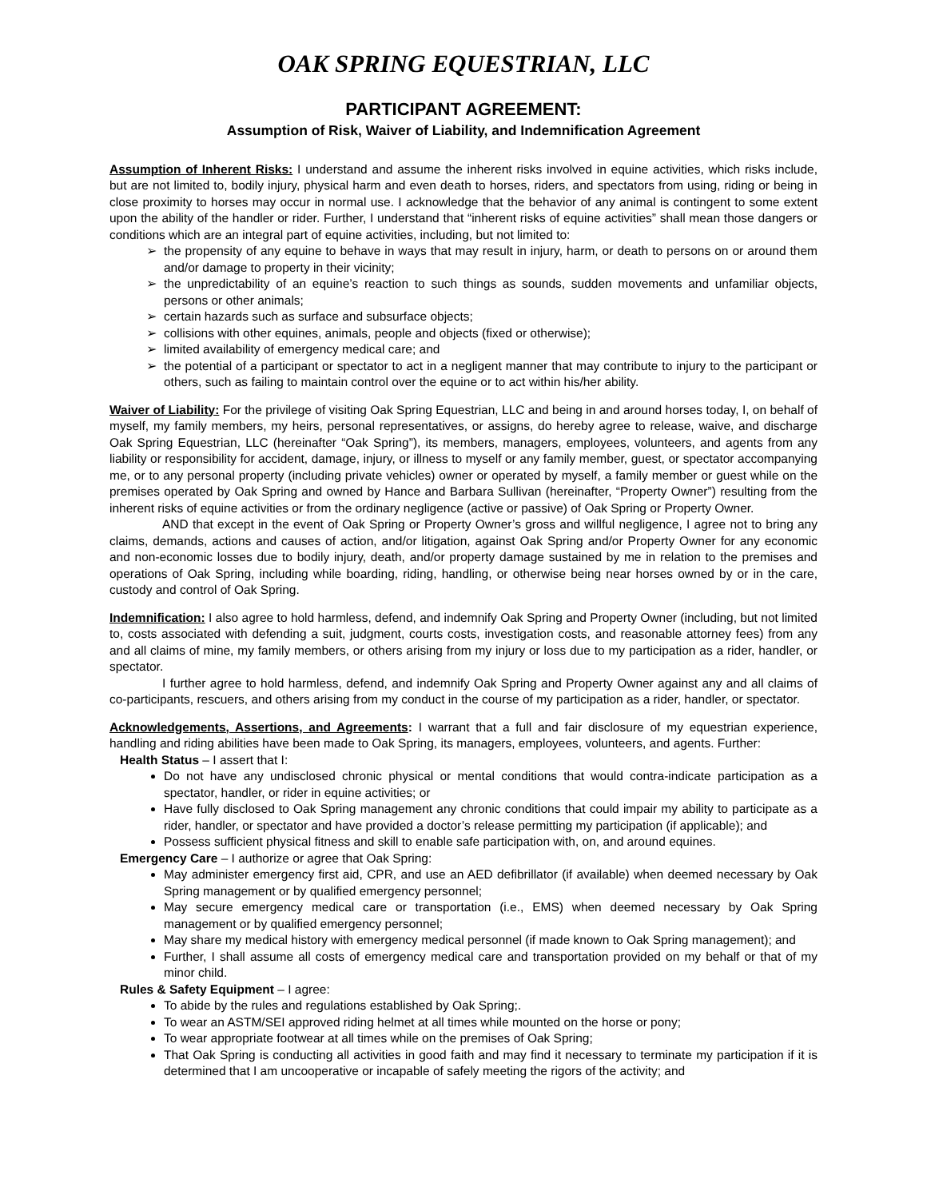OAK SPRING EQUESTRIAN, LLC
PARTICIPANT AGREEMENT:
Assumption of Risk, Waiver of Liability, and Indemnification Agreement
Assumption of Inherent Risks: I understand and assume the inherent risks involved in equine activities, which risks include, but are not limited to, bodily injury, physical harm and even death to horses, riders, and spectators from using, riding or being in close proximity to horses may occur in normal use. I acknowledge that the behavior of any animal is contingent to some extent upon the ability of the handler or rider. Further, I understand that “inherent risks of equine activities” shall mean those dangers or conditions which are an integral part of equine activities, including, but not limited to:
➢ the propensity of any equine to behave in ways that may result in injury, harm, or death to persons on or around them and/or damage to property in their vicinity;
➢ the unpredictability of an equine’s reaction to such things as sounds, sudden movements and unfamiliar objects, persons or other animals;
➢ certain hazards such as surface and subsurface objects;
➢ collisions with other equines, animals, people and objects (fixed or otherwise);
➢ limited availability of emergency medical care; and
➢ the potential of a participant or spectator to act in a negligent manner that may contribute to injury to the participant or others, such as failing to maintain control over the equine or to act within his/her ability.
Waiver of Liability: For the privilege of visiting Oak Spring Equestrian, LLC and being in and around horses today, I, on behalf of myself, my family members, my heirs, personal representatives, or assigns, do hereby agree to release, waive, and discharge Oak Spring Equestrian, LLC (hereinafter “Oak Spring”), its members, managers, employees, volunteers, and agents from any liability or responsibility for accident, damage, injury, or illness to myself or any family member, guest, or spectator accompanying me, or to any personal property (including private vehicles) owner or operated by myself, a family member or guest while on the premises operated by Oak Spring and owned by Hance and Barbara Sullivan (hereinafter, “Property Owner”) resulting from the inherent risks of equine activities or from the ordinary negligence (active or passive) of Oak Spring or Property Owner.
AND that except in the event of Oak Spring or Property Owner’s gross and willful negligence, I agree not to bring any claims, demands, actions and causes of action, and/or litigation, against Oak Spring and/or Property Owner for any economic and non-economic losses due to bodily injury, death, and/or property damage sustained by me in relation to the premises and operations of Oak Spring, including while boarding, riding, handling, or otherwise being near horses owned by or in the care, custody and control of Oak Spring.
Indemnification: I also agree to hold harmless, defend, and indemnify Oak Spring and Property Owner (including, but not limited to, costs associated with defending a suit, judgment, courts costs, investigation costs, and reasonable attorney fees) from any and all claims of mine, my family members, or others arising from my injury or loss due to my participation as a rider, handler, or spectator.
I further agree to hold harmless, defend, and indemnify Oak Spring and Property Owner against any and all claims of co-participants, rescuers, and others arising from my conduct in the course of my participation as a rider, handler, or spectator.
Acknowledgements, Assertions, and Agreements: I warrant that a full and fair disclosure of my equestrian experience, handling and riding abilities have been made to Oak Spring, its managers, employees, volunteers, and agents. Further:
Health Status – I assert that I:
Do not have any undisclosed chronic physical or mental conditions that would contra-indicate participation as a spectator, handler, or rider in equine activities; or
Have fully disclosed to Oak Spring management any chronic conditions that could impair my ability to participate as a rider, handler, or spectator and have provided a doctor’s release permitting my participation (if applicable); and
Possess sufficient physical fitness and skill to enable safe participation with, on, and around equines.
Emergency Care – I authorize or agree that Oak Spring:
May administer emergency first aid, CPR, and use an AED defibrillator (if available) when deemed necessary by Oak Spring management or by qualified emergency personnel;
May secure emergency medical care or transportation (i.e., EMS) when deemed necessary by Oak Spring management or by qualified emergency personnel;
May share my medical history with emergency medical personnel (if made known to Oak Spring management); and
Further, I shall assume all costs of emergency medical care and transportation provided on my behalf or that of my minor child.
Rules & Safety Equipment – I agree:
To abide by the rules and regulations established by Oak Spring;.
To wear an ASTM/SEI approved riding helmet at all times while mounted on the horse or pony;
To wear appropriate footwear at all times while on the premises of Oak Spring;
That Oak Spring is conducting all activities in good faith and may find it necessary to terminate my participation if it is determined that I am uncooperative or incapable of safely meeting the rigors of the activity; and